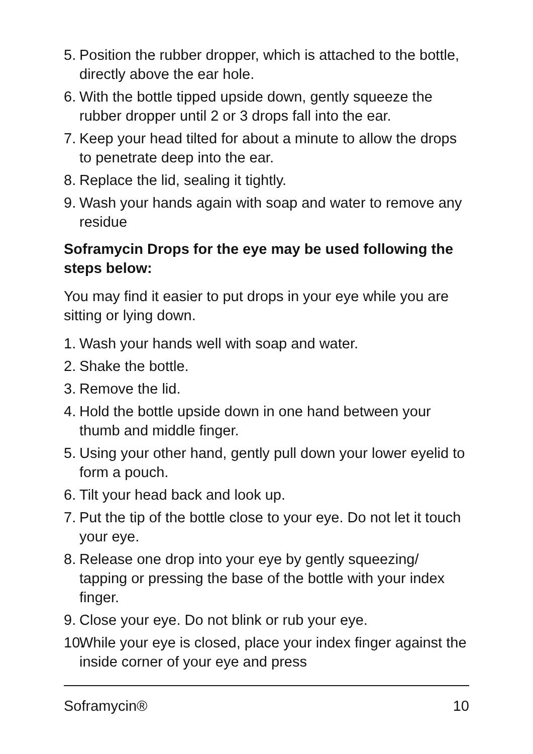5. Position the rubber dropper, which is attached to the bottle, directly above the ear hole.
6. With the bottle tipped upside down, gently squeeze the rubber dropper until 2 or 3 drops fall into the ear.
7. Keep your head tilted for about a minute to allow the drops to penetrate deep into the ear.
8. Replace the lid, sealing it tightly.
9. Wash your hands again with soap and water to remove any residue
Soframycin Drops for the eye may be used following the steps below:
You may find it easier to put drops in your eye while you are sitting or lying down.
1. Wash your hands well with soap and water.
2. Shake the bottle.
3. Remove the lid.
4. Hold the bottle upside down in one hand between your thumb and middle finger.
5. Using your other hand, gently pull down your lower eyelid to form a pouch.
6. Tilt your head back and look up.
7. Put the tip of the bottle close to your eye. Do not let it touch your eye.
8. Release one drop into your eye by gently squeezing/ tapping or pressing the base of the bottle with your index finger.
9. Close your eye. Do not blink or rub your eye.
10. While your eye is closed, place your index finger against the inside corner of your eye and press
Soframycin® 10